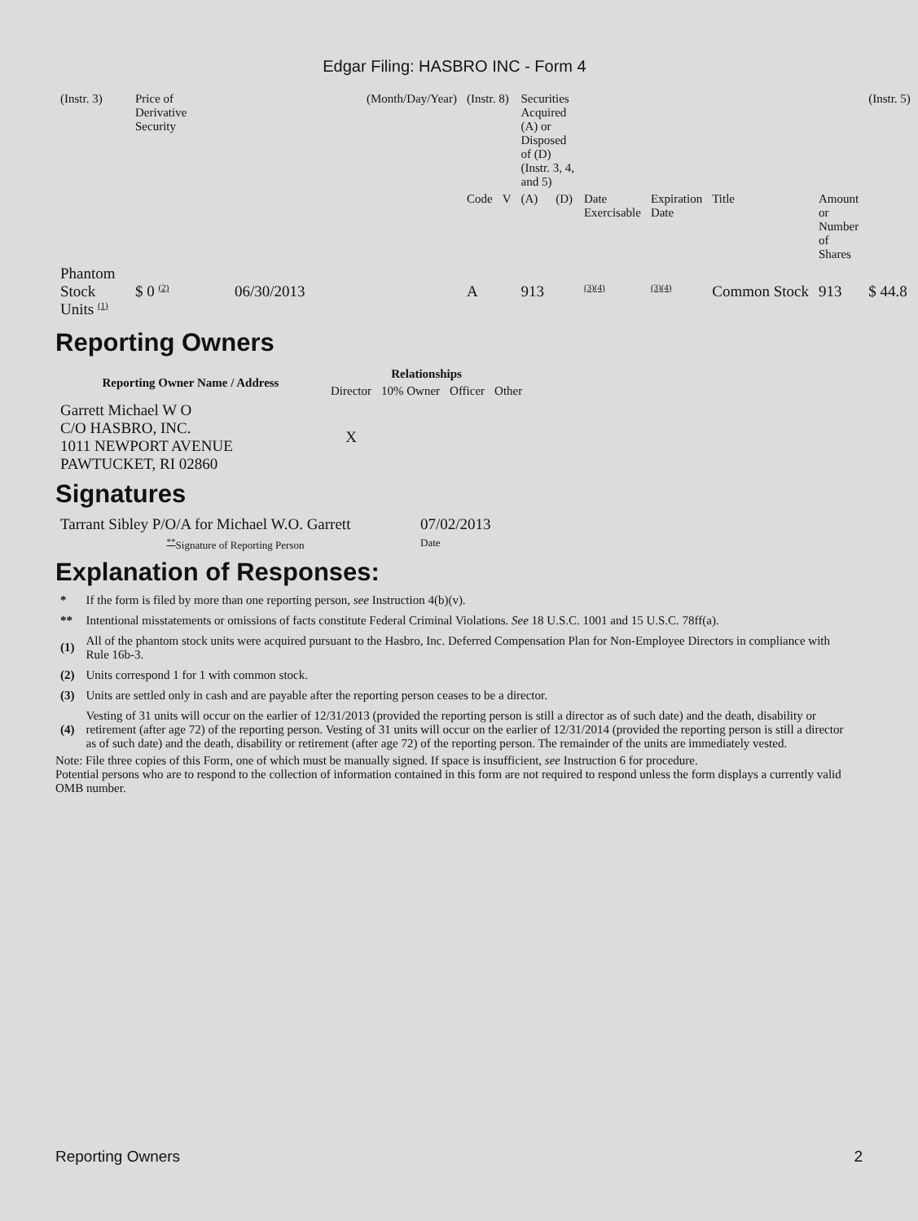Edgar Filing: HASBRO INC - Form 4
| (Instr. 3) | Price of Derivative Security | | (Month/Day/Year) | (Instr. 8) | | Securities Acquired (A) or Disposed of (D) (Instr. 3, 4, and 5) | | | | | | (Instr. 5) |
| | | | | Code | V | (A) | (D) | Date Exercisable | Expiration Date | Title | Amount or Number of Shares | |
| Phantom Stock Units <sup>(1)</sup> | $ 0 <sup>(2)</sup> | 06/30/2013 | | A | | 913 | | <sup>(3)(4)</sup> | <sup>(3)(4)</sup> | Common Stock | 913 | $ 44.8 |
Reporting Owners
| Reporting Owner Name / Address | Relationships | | | |
| --- | --- | --- | --- | --- |
| | Director | 10% Owner | Officer | Other |
| Garrett Michael W O C/O HASBRO, INC. 1011 NEWPORT AVENUE PAWTUCKET, RI 02860 | X | | | |
Signatures
| Tarrant Sibley P/O/A for Michael W.O. Garrett | 07/02/2013 |
| <sup>**</sup> Signature of Reporting Person | Date |
Explanation of Responses:
| * | If the form is filed by more than one reporting person, see Instruction 4(b)(v). |
| ** | Intentional misstatements or omissions of facts constitute Federal Criminal Violations. See 18 U.S.C. 1001 and 15 U.S.C. 78ff(a). |
| (1) | All of the phantom stock units were acquired pursuant to the Hasbro, Inc. Deferred Compensation Plan for Non-Employee Directors in compliance with Rule 16b-3. |
| (2) | Units correspond 1 for 1 with common stock. |
| (3) | Units are settled only in cash and are payable after the reporting person ceases to be a director. |
| (4) | Vesting of 31 units will occur on the earlier of 12/31/2013 (provided the reporting person is still a director as of such date) and the death, disability or retirement (after age 72) of the reporting person. Vesting of 31 units will occur on the earlier of 12/31/2014 (provided the reporting person is still a director as of such date) and the death, disability or retirement (after age 72) of the reporting person. The remainder of the units are immediately vested. |
Note: File three copies of this Form, one of which must be manually signed. If space is insufficient, see Instruction 6 for procedure.
Potential persons who are to respond to the collection of information contained in this form are not required to respond unless the form displays a currently valid OMB number.
Reporting Owners 2